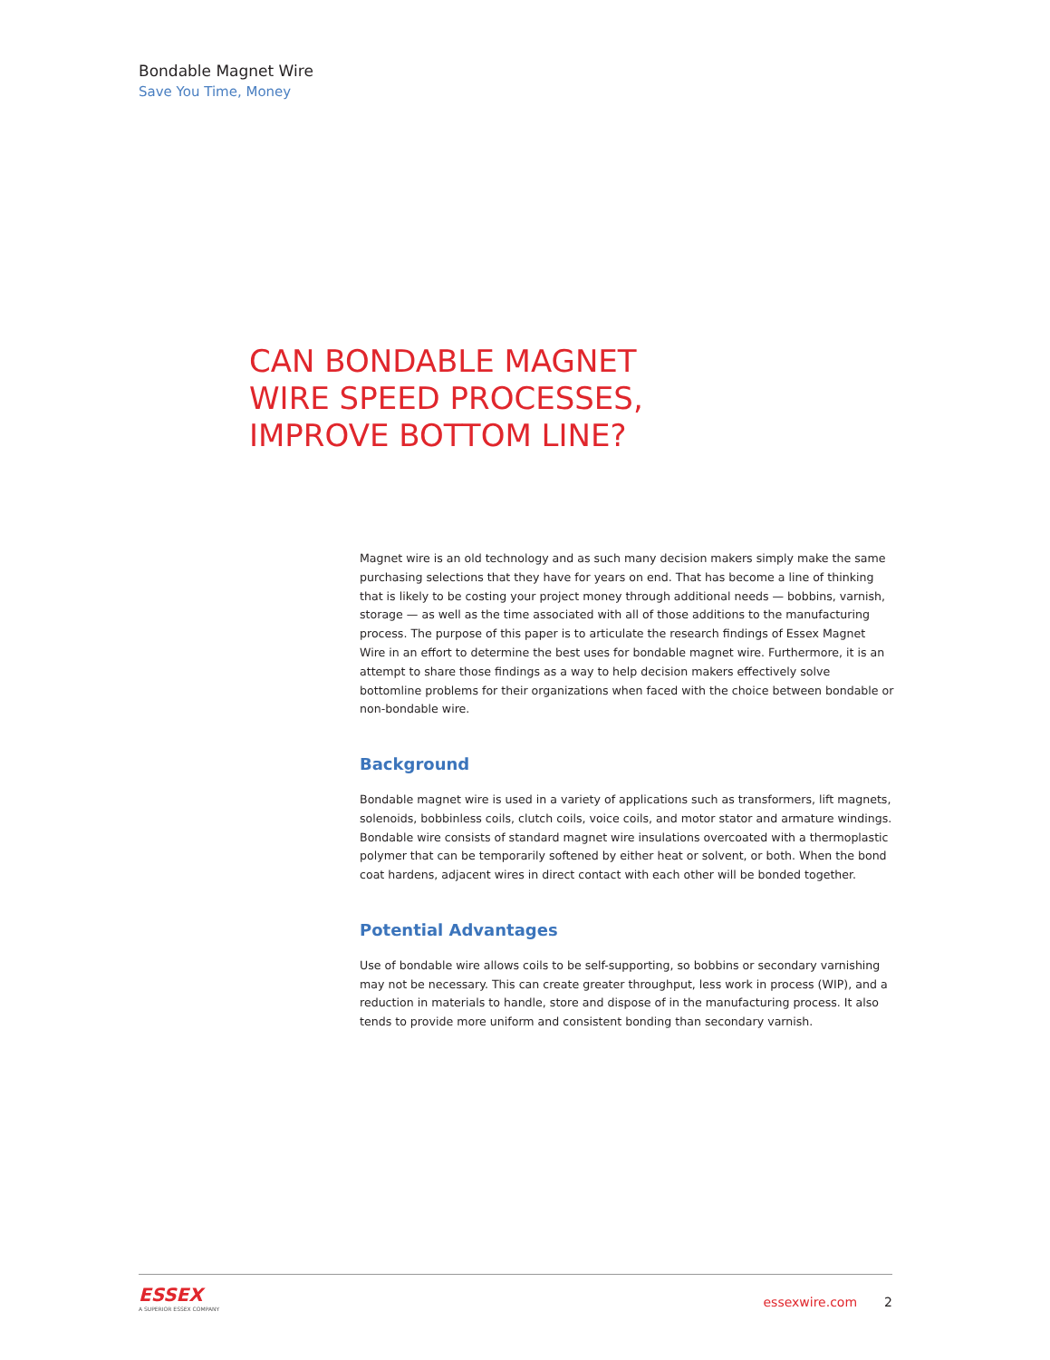Bondable Magnet Wire
Save You Time, Money
CAN BONDABLE MAGNET
WIRE SPEED PROCESSES,
IMPROVE BOTTOM LINE?
Magnet wire is an old technology and as such many decision makers simply make the same purchasing selections that they have for years on end. That has become a line of thinking that is likely to be costing your project money through additional needs — bobbins, varnish, storage — as well as the time associated with all of those additions to the manufacturing process. The purpose of this paper is to articulate the research findings of Essex Magnet Wire in an effort to determine the best uses for bondable magnet wire. Furthermore, it is an attempt to share those findings as a way to help decision makers effectively solve bottomline problems for their organizations when faced with the choice between bondable or non-bondable wire.
Background
Bondable magnet wire is used in a variety of applications such as transformers, lift magnets, solenoids, bobbinless coils, clutch coils, voice coils, and motor stator and armature windings. Bondable wire consists of standard magnet wire insulations overcoated with a thermoplastic polymer that can be temporarily softened by either heat or solvent, or both. When the bond coat hardens, adjacent wires in direct contact with each other will be bonded together.
Potential Advantages
Use of bondable wire allows coils to be self-supporting, so bobbins or secondary varnishing may not be necessary. This can create greater throughput, less work in process (WIP), and a reduction in materials to handle, store and dispose of in the manufacturing process. It also tends to provide more uniform and consistent bonding than secondary varnish.
ESSEX
A SUPERIOR ESSEX COMPANY
essexwire.com 2